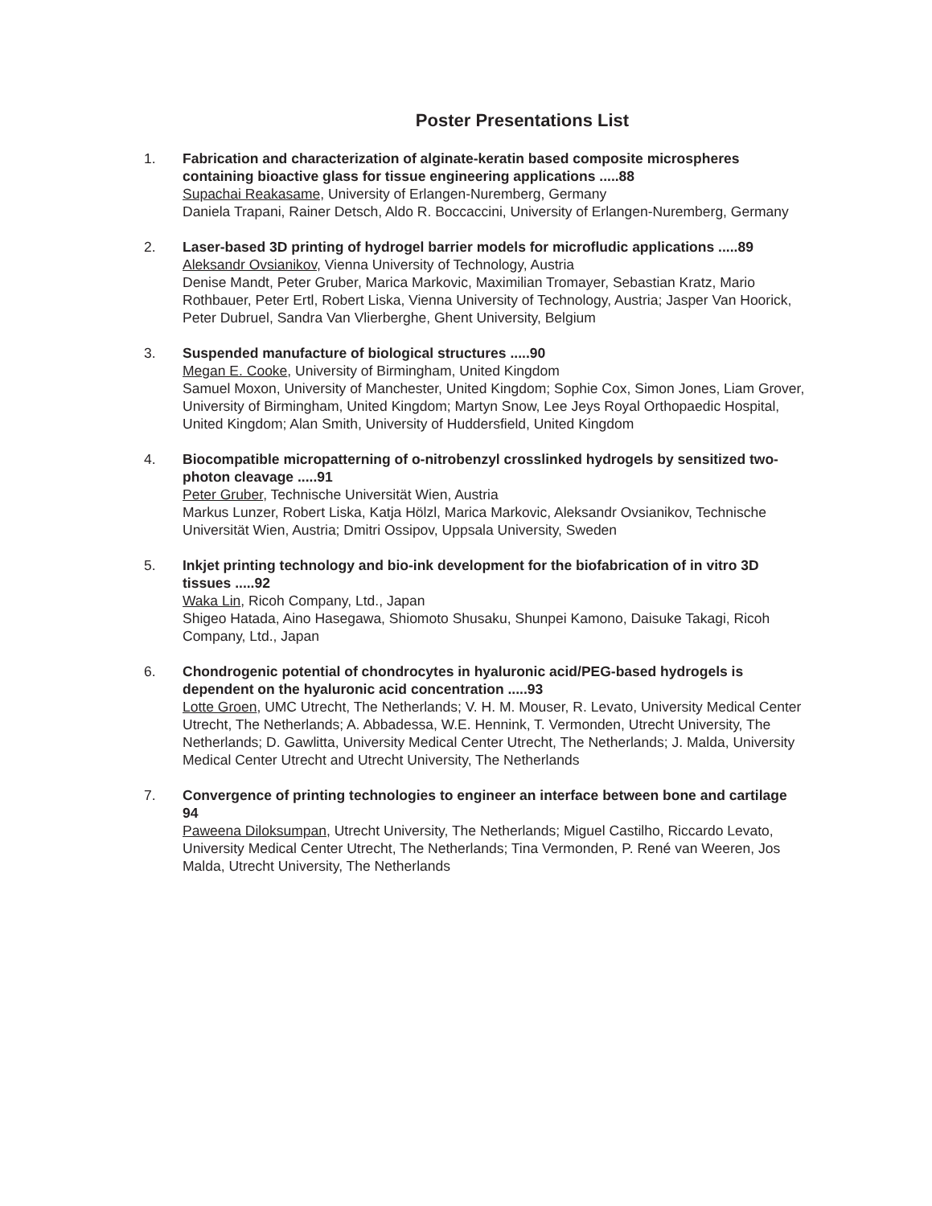Poster Presentations List
1. Fabrication and characterization of alginate-keratin based composite microspheres containing bioactive glass for tissue engineering applications .....88
Supachai Reakasame, University of Erlangen-Nuremberg, Germany
Daniela Trapani, Rainer Detsch, Aldo R. Boccaccini, University of Erlangen-Nuremberg, Germany
2. Laser-based 3D printing of hydrogel barrier models for microfludic applications .....89
Aleksandr Ovsianikov, Vienna University of Technology, Austria
Denise Mandt, Peter Gruber, Marica Markovic, Maximilian Tromayer, Sebastian Kratz, Mario Rothbauer, Peter Ertl, Robert Liska, Vienna University of Technology, Austria; Jasper Van Hoorick, Peter Dubruel, Sandra Van Vlierberghe, Ghent University, Belgium
3. Suspended manufacture of biological structures .....90
Megan E. Cooke, University of Birmingham, United Kingdom
Samuel Moxon, University of Manchester, United Kingdom; Sophie Cox, Simon Jones, Liam Grover, University of Birmingham, United Kingdom; Martyn Snow, Lee Jeys Royal Orthopaedic Hospital, United Kingdom; Alan Smith, University of Huddersfield, United Kingdom
4. Biocompatible micropatterning of o-nitrobenzyl crosslinked hydrogels by sensitized two-photon cleavage .....91
Peter Gruber, Technische Universität Wien, Austria
Markus Lunzer, Robert Liska, Katja Hölzl, Marica Markovic, Aleksandr Ovsianikov, Technische Universität Wien, Austria; Dmitri Ossipov, Uppsala University, Sweden
5. Inkjet printing technology and bio-ink development for the biofabrication of in vitro 3D tissues .....92
Waka Lin, Ricoh Company, Ltd., Japan
Shigeo Hatada, Aino Hasegawa, Shiomoto Shusaku, Shunpei Kamono, Daisuke Takagi, Ricoh Company, Ltd., Japan
6. Chondrogenic potential of chondrocytes in hyaluronic acid/PEG-based hydrogels is dependent on the hyaluronic acid concentration .....93
Lotte Groen, UMC Utrecht, The Netherlands; V. H. M. Mouser, R. Levato, University Medical Center Utrecht, The Netherlands; A. Abbadessa, W.E. Hennink, T. Vermonden, Utrecht University, The Netherlands; D. Gawlitta, University Medical Center Utrecht, The Netherlands; J. Malda, University Medical Center Utrecht and Utrecht University, The Netherlands
7. Convergence of printing technologies to engineer an interface between bone and cartilage 94
Paweena Diloksumpan, Utrecht University, The Netherlands; Miguel Castilho, Riccardo Levato, University Medical Center Utrecht, The Netherlands; Tina Vermonden, P. René van Weeren, Jos Malda, Utrecht University, The Netherlands